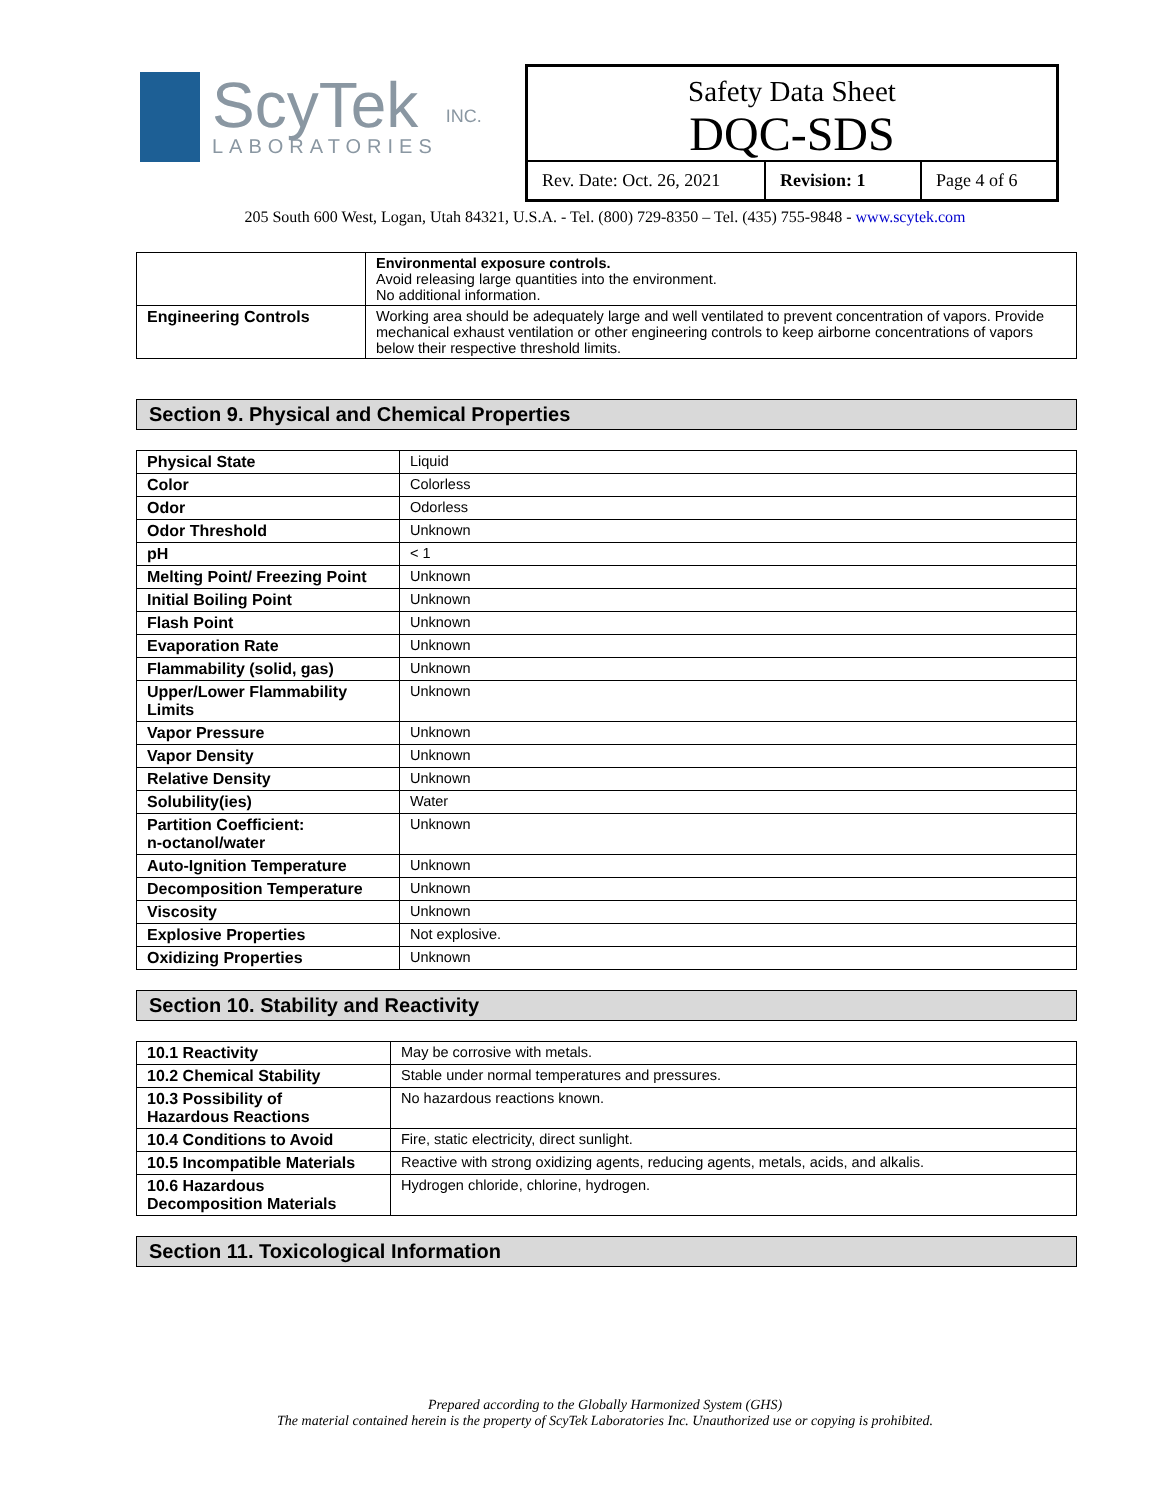ScyTek
LABORATORIES
INC.
Safety Data Sheet
DQC-SDS
Rev. Date: Oct. 26, 2021
Revision: 1 Page 4 of 6
205 South 600 West, Logan, Utah 84321, U.S.A. - Tel. (800) 729-8350 – Tel. (435) 755-9848 - www.scytek.com
| | Environmental exposure controls. Avoid releasing large quantities into the environment. No additional information. |
| Engineering Controls | Working area should be adequately large and well ventilated to prevent concentration of vapors. Provide mechanical exhaust ventilation or other engineering controls to keep airborne concentrations of vapors below their respective threshold limits. |
Section 9. Physical and Chemical Properties
| Physical State | Liquid |
| Color | Colorless |
| Odor | Odorless |
| Odor Threshold | Unknown |
| pH | < 1 |
| Melting Point/ Freezing Point | Unknown |
| Initial Boiling Point | Unknown |
| Flash Point | Unknown |
| Evaporation Rate | Unknown |
| Flammability (solid, gas) | Unknown |
| Upper/Lower Flammability Limits | Unknown |
| Vapor Pressure | Unknown |
| Vapor Density | Unknown |
| Relative Density | Unknown |
| Solubility(ies) | Water |
| Partition Coefficient: n-octanol/water | Unknown |
| Auto-Ignition Temperature | Unknown |
| Decomposition Temperature | Unknown |
| Viscosity | Unknown |
| Explosive Properties | Not explosive. |
| Oxidizing Properties | Unknown |
Section 10. Stability and Reactivity
| 10.1 Reactivity | May be corrosive with metals. |
| 10.2 Chemical Stability | Stable under normal temperatures and pressures. |
| 10.3 Possibility of Hazardous Reactions | No hazardous reactions known. |
| 10.4 Conditions to Avoid | Fire, static electricity, direct sunlight. |
| 10.5 Incompatible Materials | Reactive with strong oxidizing agents, reducing agents, metals, acids, and alkalis. |
| 10.6 Hazardous Decomposition Materials | Hydrogen chloride, chlorine, hydrogen. |
Section 11. Toxicological Information
Prepared according to the Globally Harmonized System (GHS)
The material contained herein is the property of ScyTek Laboratories Inc. Unauthorized use or copying is prohibited.